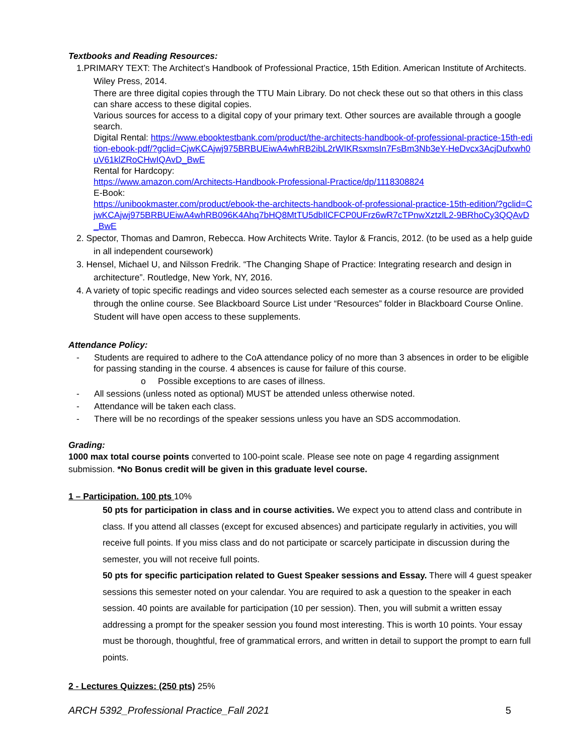Textbooks and Reading Resources:
1.PRIMARY TEXT: The Architect’s Handbook of Professional Practice, 15th Edition. American Institute of Architects. Wiley Press, 2014.
There are three digital copies through the TTU Main Library. Do not check these out so that others in this class can share access to these digital copies.
Various sources for access to a digital copy of your primary text. Other sources are available through a google search.
Digital Rental: https://www.ebooktestbank.com/product/the-architects-handbook-of-professional-practice-15th-edition-ebook-pdf/?gclid=CjwKCAjwj975BRBUEiwA4whRB2ibL2rWIKRsxmsIn7FsBm3Nb3eY-HeDvcx3AcjDufxwh0uV61klZRoCHwIQAvD_BwE
Rental for Hardcopy:
https://www.amazon.com/Architects-Handbook-Professional-Practice/dp/1118308824
E-Book:
https://unibookmaster.com/product/ebook-the-architects-handbook-of-professional-practice-15th-edition/?gclid=CjwKCAjwj975BRBUEiwA4whRB096K4Ahq7bHQ8MtTU5dbIlCFCP0UFrz6wR7cTPnwXztzlL2-9BRhoCy3QQAvD_BwE
2. Spector, Thomas and Damron, Rebecca. How Architects Write. Taylor & Francis, 2012. (to be used as a help guide in all independent coursework)
3. Hensel, Michael U, and Nilsson Fredrik. “The Changing Shape of Practice: Integrating research and design in architecture”. Routledge, New York, NY, 2016.
4. A variety of topic specific readings and video sources selected each semester as a course resource are provided through the online course. See Blackboard Source List under “Resources” folder in Blackboard Course Online. Student will have open access to these supplements.
Attendance Policy:
- Students are required to adhere to the CoA attendance policy of no more than 3 absences in order to be eligible for passing standing in the course. 4 absences is cause for failure of this course.
o Possible exceptions to are cases of illness.
- All sessions (unless noted as optional) MUST be attended unless otherwise noted.
- Attendance will be taken each class.
- There will be no recordings of the speaker sessions unless you have an SDS accommodation.
Grading:
1000 max total course points converted to 100-point scale. Please see note on page 4 regarding assignment submission. *No Bonus credit will be given in this graduate level course.
1 – Participation. 100 pts 10%
50 pts for participation in class and in course activities. We expect you to attend class and contribute in class. If you attend all classes (except for excused absences) and participate regularly in activities, you will receive full points. If you miss class and do not participate or scarcely participate in discussion during the semester, you will not receive full points.
50 pts for specific participation related to Guest Speaker sessions and Essay. There will 4 guest speaker sessions this semester noted on your calendar. You are required to ask a question to the speaker in each session. 40 points are available for participation (10 per session). Then, you will submit a written essay addressing a prompt for the speaker session you found most interesting. This is worth 10 points. Your essay must be thorough, thoughtful, free of grammatical errors, and written in detail to support the prompt to earn full points.
2 - Lectures Quizzes: (250 pts) 25%
ARCH 5392_Professional Practice_Fall 2021 5